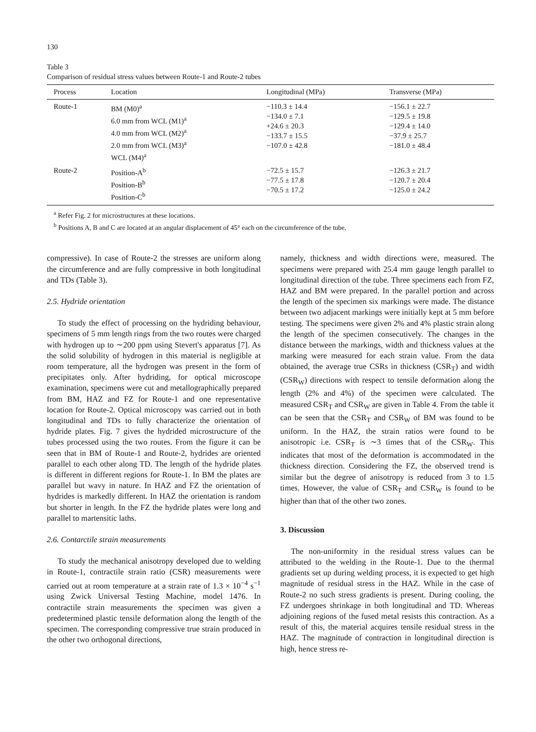130
Table 3
Comparison of residual stress values between Route-1 and Route-2 tubes
| Process | Location | Longitudinal (MPa) | Transverse (MPa) |
| --- | --- | --- | --- |
| Route-1 | BM (M0)<sup>a</sup> 6.0 mm from WCL (M1)<sup>a</sup> 4.0 mm from WCL (M2)<sup>a</sup> 2.0 mm from WCL (M3)<sup>a</sup> WCL (M4)<sup>a</sup> | −110.3 ± 14.4 −134.0 ± 7.1 +24.6 ± 20.3 −133.7 ± 15.5 −107.0 ± 42.8 | −156.1 ± 22.7 −129.5 ± 19.8 −129.4 ± 14.0 −37.9 ± 25.7 −181.0 ± 48.4 |
| Route-2 | Position-A<sup>b</sup> Position-B<sup>b</sup> Position-C<sup>b</sup> | −72.5 ± 15.7 −77.5 ± 17.8 −70.5 ± 17.2 | −126.3 ± 21.7 −120.7 ± 20.4 −125.0 ± 24.2 |
<sup>a</sup> Refer Fig. 2 for microstructures at these locations.
<sup>b</sup> Positions A, B and C are located at an angular displacement of 45° each on the circumference of the tube.
compressive). In case of Route-2 the stresses are uniform along the circumference and are fully compressive in both longitudinal and TDs (Table 3).
2.5. Hydride orientation
To study the effect of processing on the hydriding behaviour, specimens of 5 mm length rings from the two routes were charged with hydrogen up to ∼200 ppm using Stevert's apparatus [7]. As the solid solubility of hydrogen in this material is negligible at room temperature, all the hydrogen was present in the form of precipitates only. After hydriding, for optical microscope examination, specimens were cut and metallographically prepared from BM, HAZ and FZ for Route-1 and one representative location for Route-2. Optical microscopy was carried out in both longitudinal and TDs to fully characterize the orientation of hydride plates. Fig. 7 gives the hydrided microstructure of the tubes processed using the two routes. From the figure it can be seen that in BM of Route-1 and Route-2, hydrides are oriented parallel to each other along TD. The length of the hydride plates is different in different regions for Route-1. In BM the plates are parallel but wavy in nature. In HAZ and FZ the orientation of hydrides is markedly different. In HAZ the orientation is random but shorter in length. In the FZ the hydride plates were long and parallel to martensitic laths.
2.6. Contarctile strain measurements
To study the mechanical anisotropy developed due to welding in Route-1, contractile strain ratio (CSR) measurements were carried out at room temperature at a strain rate of 1.3 × 10<sup>−4</sup> s<sup>−1</sup> using Zwick Universal Testing Machine, model 1476. In contractile strain measurements the specimen was given a predetermined plastic tensile deformation along the length of the specimen. The corresponding compressive true strain produced in the other two orthogonal directions,
namely, thickness and width directions were, measured. The specimens were prepared with 25.4 mm gauge length parallel to longitudinal direction of the tube. Three specimens each from FZ, HAZ and BM were prepared. In the parallel portion and across the length of the specimen six markings were made. The distance between two adjacent markings were initially kept at 5 mm before testing. The specimens were given 2% and 4% plastic strain along the length of the specimen consecutively. The changes in the distance between the markings, width and thickness values at the marking were measured for each strain value. From the data obtained, the average true CSRs in thickness (CSR<sub>T</sub>) and width (CSR<sub>W</sub>) directions with respect to tensile deformation along the length (2% and 4%) of the specimen were calculated. The measured CSR<sub>T</sub> and CSR<sub>W</sub> are given in Table 4. From the table it can be seen that the CSR<sub>T</sub> and CSR<sub>W</sub> of BM was found to be uniform. In the HAZ, the strain ratios were found to be anisotropic i.e. CSR<sub>T</sub> is ∼3 times that of the CSR<sub>W</sub>. This indicates that most of the deformation is accommodated in the thickness direction. Considering the FZ, the observed trend is similar but the degree of anisotropy is reduced from 3 to 1.5 times. However, the value of CSR<sub>T</sub> and CSR<sub>W</sub> is found to be higher than that of the other two zones.
3. Discussion
The non-uniformity in the residual stress values can be attributed to the welding in the Route-1. Due to the thermal gradients set up during welding process, it is expected to get high magnitude of residual stress in the HAZ. While in the case of Route-2 no such stress gradients is present. During cooling, the FZ undergoes shrinkage in both longitudinal and TD. Whereas adjoining regions of the fused metal resists this contraction. As a result of this, the material acquires tensile residual stress in the HAZ. The magnitude of contraction in longitudinal direction is high, hence stress re-